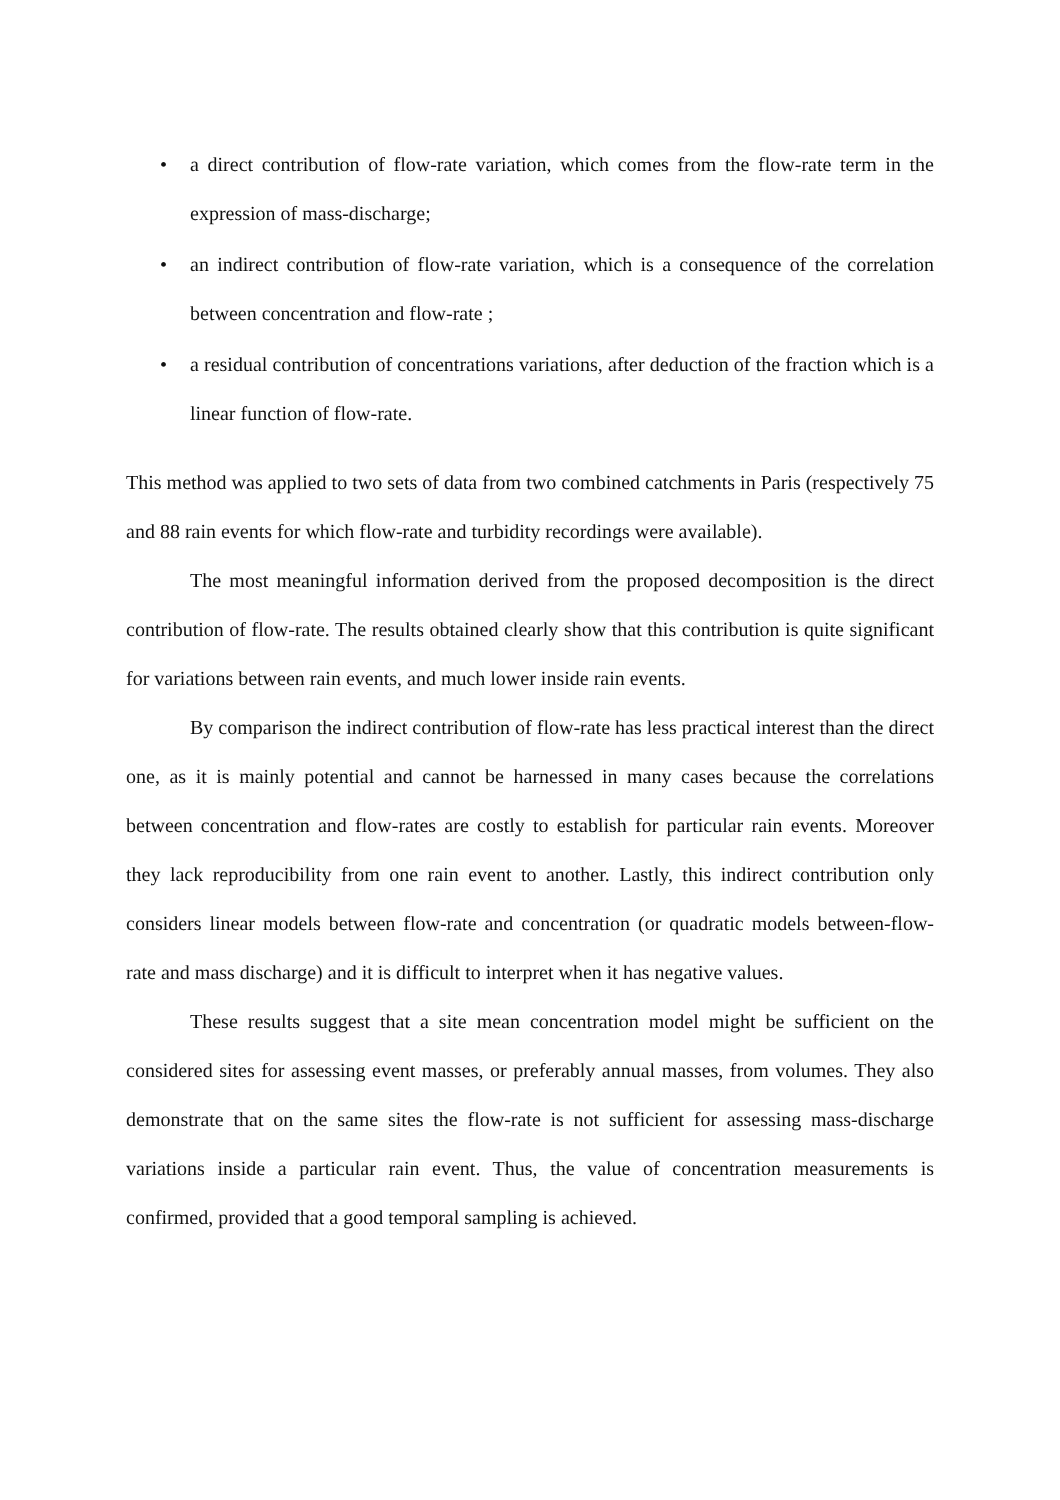• a direct contribution of flow-rate variation, which comes from the flow-rate term in the expression of mass-discharge;
• an indirect contribution of flow-rate variation, which is a consequence of the correlation between concentration and flow-rate ;
• a residual contribution of concentrations variations, after deduction of the fraction which is a linear function of flow-rate.
This method was applied to two sets of data from two combined catchments in Paris (respectively 75 and 88 rain events for which flow-rate and turbidity recordings were available).
The most meaningful information derived from the proposed decomposition is the direct contribution of flow-rate. The results obtained clearly show that this contribution is quite significant for variations between rain events, and much lower inside rain events.
By comparison the indirect contribution of flow-rate has less practical interest than the direct one, as it is mainly potential and cannot be harnessed in many cases because the correlations between concentration and flow-rates are costly to establish for particular rain events. Moreover they lack reproducibility from one rain event to another. Lastly, this indirect contribution only considers linear models between flow-rate and concentration (or quadratic models between-flow-rate and mass discharge) and it is difficult to interpret when it has negative values.
These results suggest that a site mean concentration model might be sufficient on the considered sites for assessing event masses, or preferably annual masses, from volumes. They also demonstrate that on the same sites the flow-rate is not sufficient for assessing mass-discharge variations inside a particular rain event. Thus, the value of concentration measurements is confirmed, provided that a good temporal sampling is achieved.